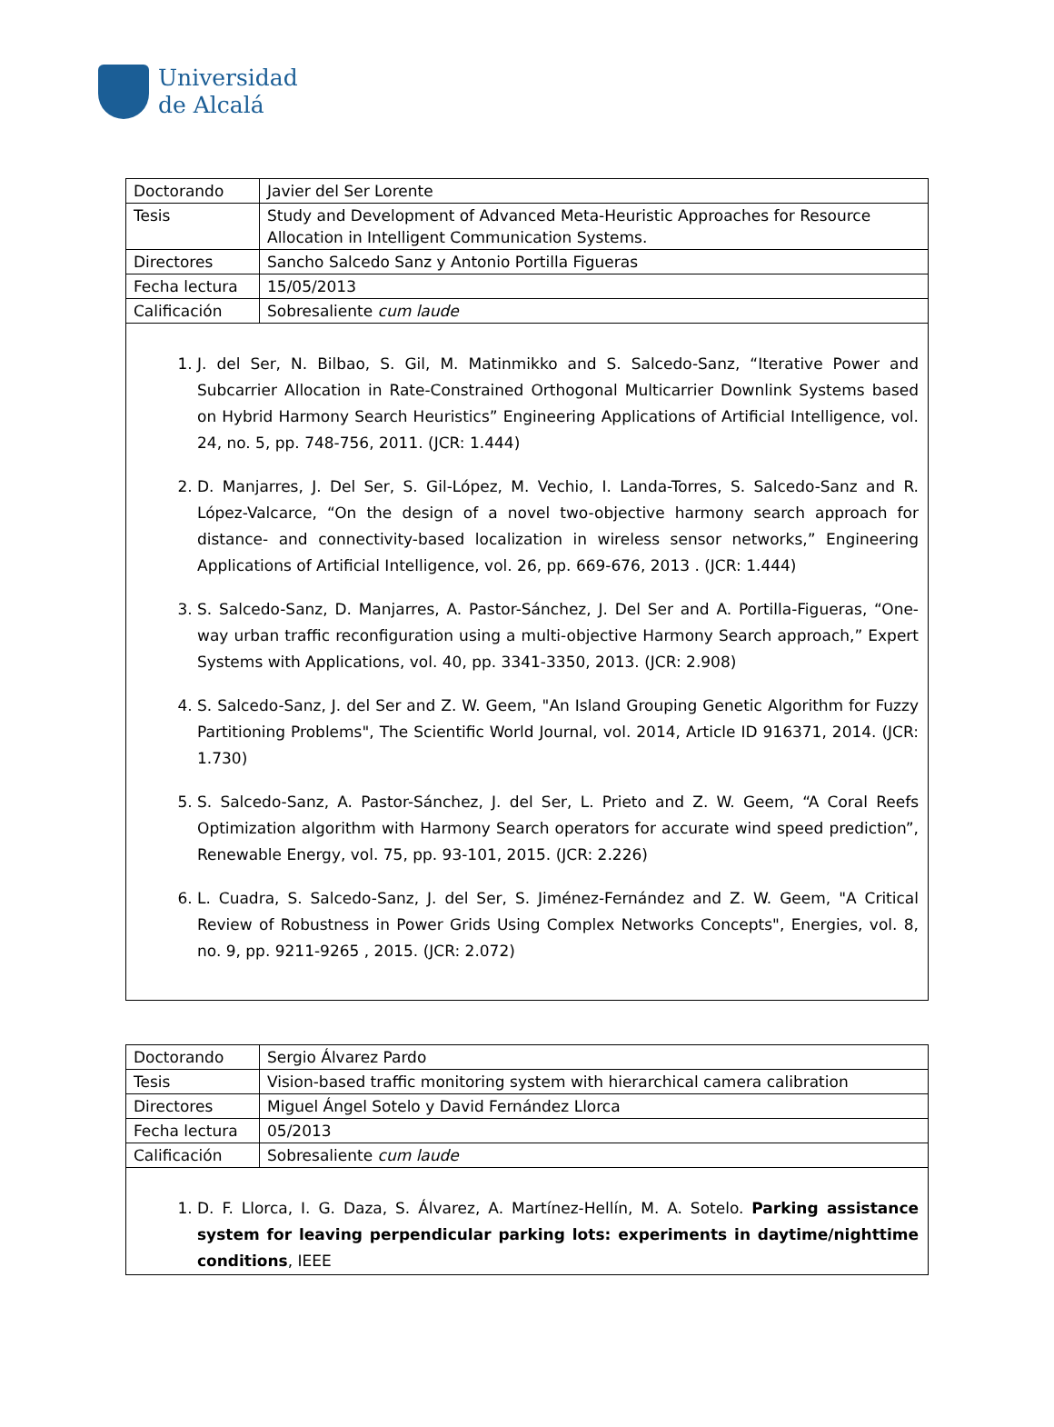Universidad
de Alcalá
| Doctorando | Javier del Ser Lorente |
| Tesis | Study and Development of Advanced Meta-Heuristic Approaches for Resource Allocation in Intelligent Communication Systems. |
| Directores | Sancho Salcedo Sanz y Antonio Portilla Figueras |
| Fecha lectura | 15/05/2013 |
| Calificación | Sobresaliente cum laude |
1. J. del Ser, N. Bilbao, S. Gil, M. Matinmikko and S. Salcedo-Sanz, “Iterative Power and Subcarrier Allocation in Rate-Constrained Orthogonal Multicarrier Downlink Systems based on Hybrid Harmony Search Heuristics” Engineering Applications of Artificial Intelligence, vol. 24, no. 5, pp. 748-756, 2011. (JCR: 1.444)
2. D. Manjarres, J. Del Ser, S. Gil-López, M. Vechio, I. Landa-Torres, S. Salcedo-Sanz and R. López-Valcarce, “On the design of a novel two-objective harmony search approach for distance- and connectivity-based localization in wireless sensor networks,” Engineering Applications of Artificial Intelligence, vol. 26, pp. 669-676, 2013 . (JCR: 1.444)
3. S. Salcedo-Sanz, D. Manjarres, A. Pastor-Sánchez, J. Del Ser and A. Portilla-Figueras, “One-way urban traffic reconfiguration using a multi-objective Harmony Search approach,” Expert Systems with Applications, vol. 40, pp. 3341-3350, 2013. (JCR: 2.908)
4. S. Salcedo-Sanz, J. del Ser and Z. W. Geem, "An Island Grouping Genetic Algorithm for Fuzzy Partitioning Problems", The Scientific World Journal, vol. 2014, Article ID 916371, 2014. (JCR: 1.730)
5. S. Salcedo-Sanz, A. Pastor-Sánchez, J. del Ser, L. Prieto and Z. W. Geem, “A Coral Reefs Optimization algorithm with Harmony Search operators for accurate wind speed prediction”, Renewable Energy, vol. 75, pp. 93-101, 2015. (JCR: 2.226)
6. L. Cuadra, S. Salcedo-Sanz, J. del Ser, S. Jiménez-Fernández and Z. W. Geem, "A Critical Review of Robustness in Power Grids Using Complex Networks Concepts", Energies, vol. 8, no. 9, pp. 9211-9265 , 2015. (JCR: 2.072)
| Doctorando | Sergio Álvarez Pardo |
| Tesis | Vision-based traffic monitoring system with hierarchical camera calibration |
| Directores | Miguel Ángel Sotelo y David Fernández Llorca |
| Fecha lectura | 05/2013 |
| Calificación | Sobresaliente cum laude |
1. D. F. Llorca, I. G. Daza, S. Álvarez, A. Martínez-Hellín, M. A. Sotelo. Parking assistance system for leaving perpendicular parking lots: experiments in daytime/nighttime conditions, IEEE